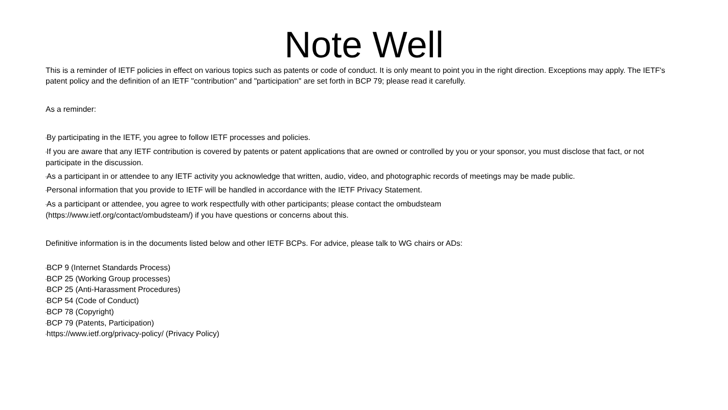Note Well
This is a reminder of IETF policies in effect on various topics such as patents or code of conduct. It is only meant to point you in the right direction. Exceptions may apply. The IETF's patent policy and the definition of an IETF "contribution" and "participation" are set forth in BCP 79; please read it carefully.
As a reminder:
•By participating in the IETF, you agree to follow IETF processes and policies.
•If you are aware that any IETF contribution is covered by patents or patent applications that are owned or controlled by you or your sponsor, you must disclose that fact, or not participate in the discussion.
•As a participant in or attendee to any IETF activity you acknowledge that written, audio, video, and photographic records of meetings may be made public.
•Personal information that you provide to IETF will be handled in accordance with the IETF Privacy Statement.
•As a participant or attendee, you agree to work respectfully with other participants; please contact the ombudsteam
(https://www.ietf.org/contact/ombudsteam/) if you have questions or concerns about this.
Definitive information is in the documents listed below and other IETF BCPs. For advice, please talk to WG chairs or ADs:
•BCP 9 (Internet Standards Process)
•BCP 25 (Working Group processes)
•BCP 25 (Anti-Harassment Procedures)
•BCP 54 (Code of Conduct)
•BCP 78 (Copyright)
•BCP 79 (Patents, Participation)
•https://www.ietf.org/privacy-policy/ (Privacy Policy)